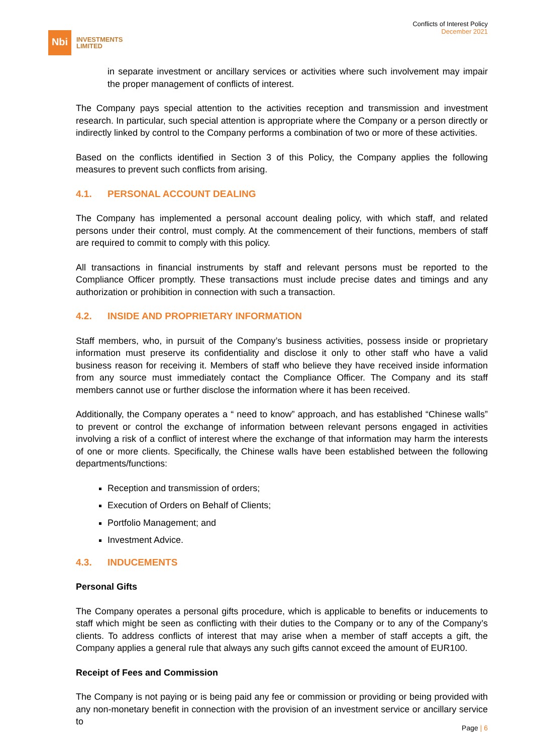Nbi
INVESTMENTS
LIMITED
Conflicts of Interest Policy
December 2021
in separate investment or ancillary services or activities where such involvement may impair the proper management of conflicts of interest.
The Company pays special attention to the activities reception and transmission and investment research. In particular, such special attention is appropriate where the Company or a person directly or indirectly linked by control to the Company performs a combination of two or more of these activities.
Based on the conflicts identified in Section 3 of this Policy, the Company applies the following measures to prevent such conflicts from arising.
4.1. PERSONAL ACCOUNT DEALING
The Company has implemented a personal account dealing policy, with which staff, and related persons under their control, must comply. At the commencement of their functions, members of staff are required to commit to comply with this policy.
All transactions in financial instruments by staff and relevant persons must be reported to the Compliance Officer promptly. These transactions must include precise dates and timings and any authorization or prohibition in connection with such a transaction.
4.2. INSIDE AND PROPRIETARY INFORMATION
Staff members, who, in pursuit of the Company’s business activities, possess inside or proprietary information must preserve its confidentiality and disclose it only to other staff who have a valid business reason for receiving it. Members of staff who believe they have received inside information from any source must immediately contact the Compliance Officer. The Company and its staff members cannot use or further disclose the information where it has been received.
Additionally, the Company operates a “ need to know” approach, and has established “Chinese walls” to prevent or control the exchange of information between relevant persons engaged in activities involving a risk of a conflict of interest where the exchange of that information may harm the interests of one or more clients. Specifically, the Chinese walls have been established between the following departments/functions:
Reception and transmission of orders;
Execution of Orders on Behalf of Clients;
Portfolio Management; and
Investment Advice.
4.3. INDUCEMENTS
Personal Gifts
The Company operates a personal gifts procedure, which is applicable to benefits or inducements to staff which might be seen as conflicting with their duties to the Company or to any of the Company’s clients. To address conflicts of interest that may arise when a member of staff accepts a gift, the Company applies a general rule that always any such gifts cannot exceed the amount of EUR100.
Receipt of Fees and Commission
The Company is not paying or is being paid any fee or commission or providing or being provided with any non-monetary benefit in connection with the provision of an investment service or ancillary service to
Page | 6